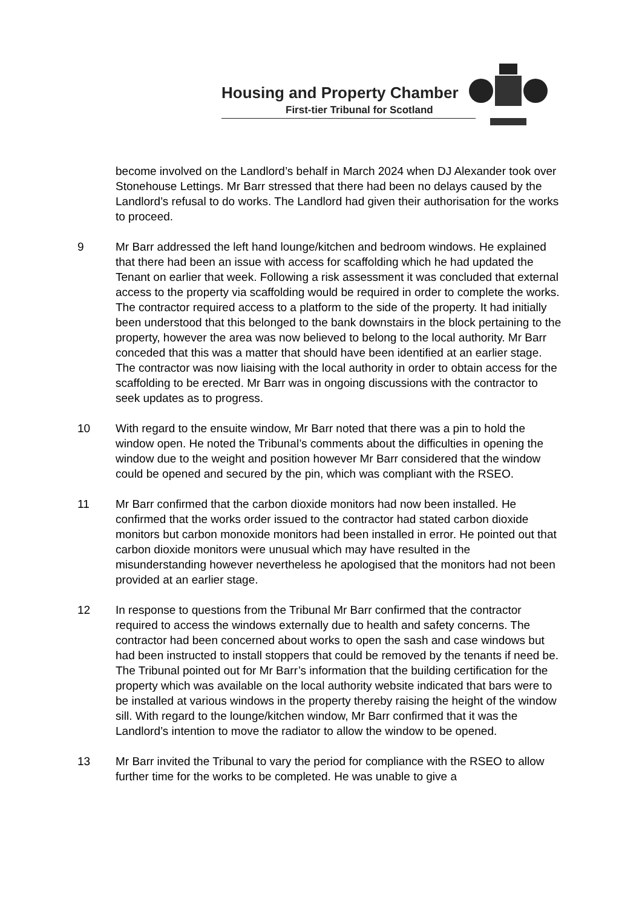Housing and Property Chamber
First-tier Tribunal for Scotland
become involved on the Landlord’s behalf in March 2024 when DJ Alexander took over Stonehouse Lettings. Mr Barr stressed that there had been no delays caused by the Landlord’s refusal to do works. The Landlord had given their authorisation for the works to proceed.
9 Mr Barr addressed the left hand lounge/kitchen and bedroom windows. He explained that there had been an issue with access for scaffolding which he had updated the Tenant on earlier that week. Following a risk assessment it was concluded that external access to the property via scaffolding would be required in order to complete the works. The contractor required access to a platform to the side of the property. It had initially been understood that this belonged to the bank downstairs in the block pertaining to the property, however the area was now believed to belong to the local authority. Mr Barr conceded that this was a matter that should have been identified at an earlier stage. The contractor was now liaising with the local authority in order to obtain access for the scaffolding to be erected. Mr Barr was in ongoing discussions with the contractor to seek updates as to progress.
10 With regard to the ensuite window, Mr Barr noted that there was a pin to hold the window open. He noted the Tribunal’s comments about the difficulties in opening the window due to the weight and position however Mr Barr considered that the window could be opened and secured by the pin, which was compliant with the RSEO.
11 Mr Barr confirmed that the carbon dioxide monitors had now been installed. He confirmed that the works order issued to the contractor had stated carbon dioxide monitors but carbon monoxide monitors had been installed in error. He pointed out that carbon dioxide monitors were unusual which may have resulted in the misunderstanding however nevertheless he apologised that the monitors had not been provided at an earlier stage.
12 In response to questions from the Tribunal Mr Barr confirmed that the contractor required to access the windows externally due to health and safety concerns. The contractor had been concerned about works to open the sash and case windows but had been instructed to install stoppers that could be removed by the tenants if need be. The Tribunal pointed out for Mr Barr’s information that the building certification for the property which was available on the local authority website indicated that bars were to be installed at various windows in the property thereby raising the height of the window sill. With regard to the lounge/kitchen window, Mr Barr confirmed that it was the Landlord’s intention to move the radiator to allow the window to be opened.
13 Mr Barr invited the Tribunal to vary the period for compliance with the RSEO to allow further time for the works to be completed. He was unable to give a